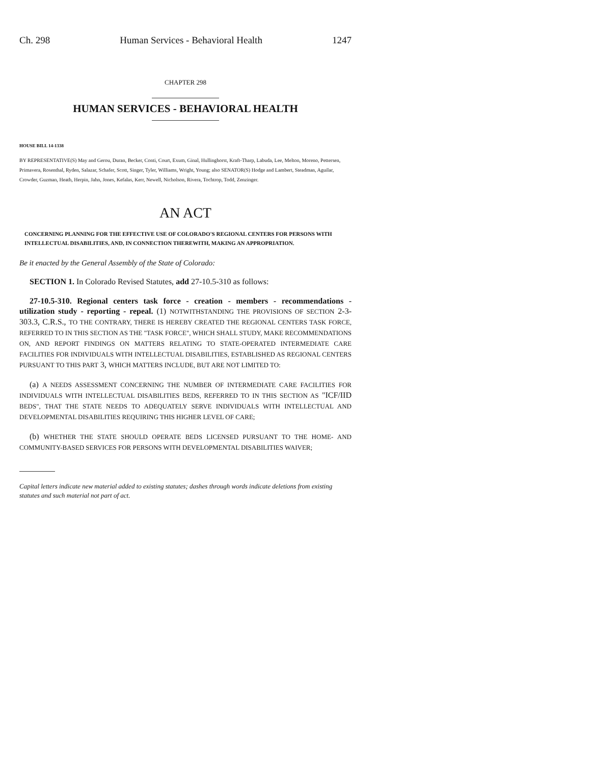Ch. 298 Human Services - Behavioral Health 1247
CHAPTER 298
HUMAN SERVICES - BEHAVIORAL HEALTH
HOUSE BILL 14-1338
BY REPRESENTATIVE(S) May and Gerou, Duran, Becker, Conti, Court, Exum, Ginal, Hullinghorst, Kraft-Tharp, Labuda, Lee, Melton, Moreno, Pettersen, Primavera, Rosenthal, Ryden, Salazar, Schafer, Scott, Singer, Tyler, Williams, Wright, Young; also SENATOR(S) Hodge and Lambert, Steadman, Aguilar, Crowder, Guzman, Heath, Herpin, Jahn, Jones, Kefalas, Kerr, Newell, Nicholson, Rivera, Tochtrop, Todd, Zenzinger.
AN ACT
CONCERNING PLANNING FOR THE EFFECTIVE USE OF COLORADO'S REGIONAL CENTERS FOR PERSONS WITH INTELLECTUAL DISABILITIES, AND, IN CONNECTION THEREWITH, MAKING AN APPROPRIATION.
Be it enacted by the General Assembly of the State of Colorado:
SECTION 1. In Colorado Revised Statutes, add 27-10.5-310 as follows:
27-10.5-310. Regional centers task force - creation - members - recommendations - utilization study - reporting - repeal. (1) NOTWITHSTANDING THE PROVISIONS OF SECTION 2-3-303.3, C.R.S., TO THE CONTRARY, THERE IS HEREBY CREATED THE REGIONAL CENTERS TASK FORCE, REFERRED TO IN THIS SECTION AS THE "TASK FORCE", WHICH SHALL STUDY, MAKE RECOMMENDATIONS ON, AND REPORT FINDINGS ON MATTERS RELATING TO STATE-OPERATED INTERMEDIATE CARE FACILITIES FOR INDIVIDUALS WITH INTELLECTUAL DISABILITIES, ESTABLISHED AS REGIONAL CENTERS PURSUANT TO THIS PART 3, WHICH MATTERS INCLUDE, BUT ARE NOT LIMITED TO:
(a) A NEEDS ASSESSMENT CONCERNING THE NUMBER OF INTERMEDIATE CARE FACILITIES FOR INDIVIDUALS WITH INTELLECTUAL DISABILITIES BEDS, REFERRED TO IN THIS SECTION AS "ICF/IID BEDS", THAT THE STATE NEEDS TO ADEQUATELY SERVE INDIVIDUALS WITH INTELLECTUAL AND DEVELOPMENTAL DISABILITIES REQUIRING THIS HIGHER LEVEL OF CARE;
(b) WHETHER THE STATE SHOULD OPERATE BEDS LICENSED PURSUANT TO THE HOME- AND COMMUNITY-BASED SERVICES FOR PERSONS WITH DEVELOPMENTAL DISABILITIES WAIVER;
Capital letters indicate new material added to existing statutes; dashes through words indicate deletions from existing statutes and such material not part of act.